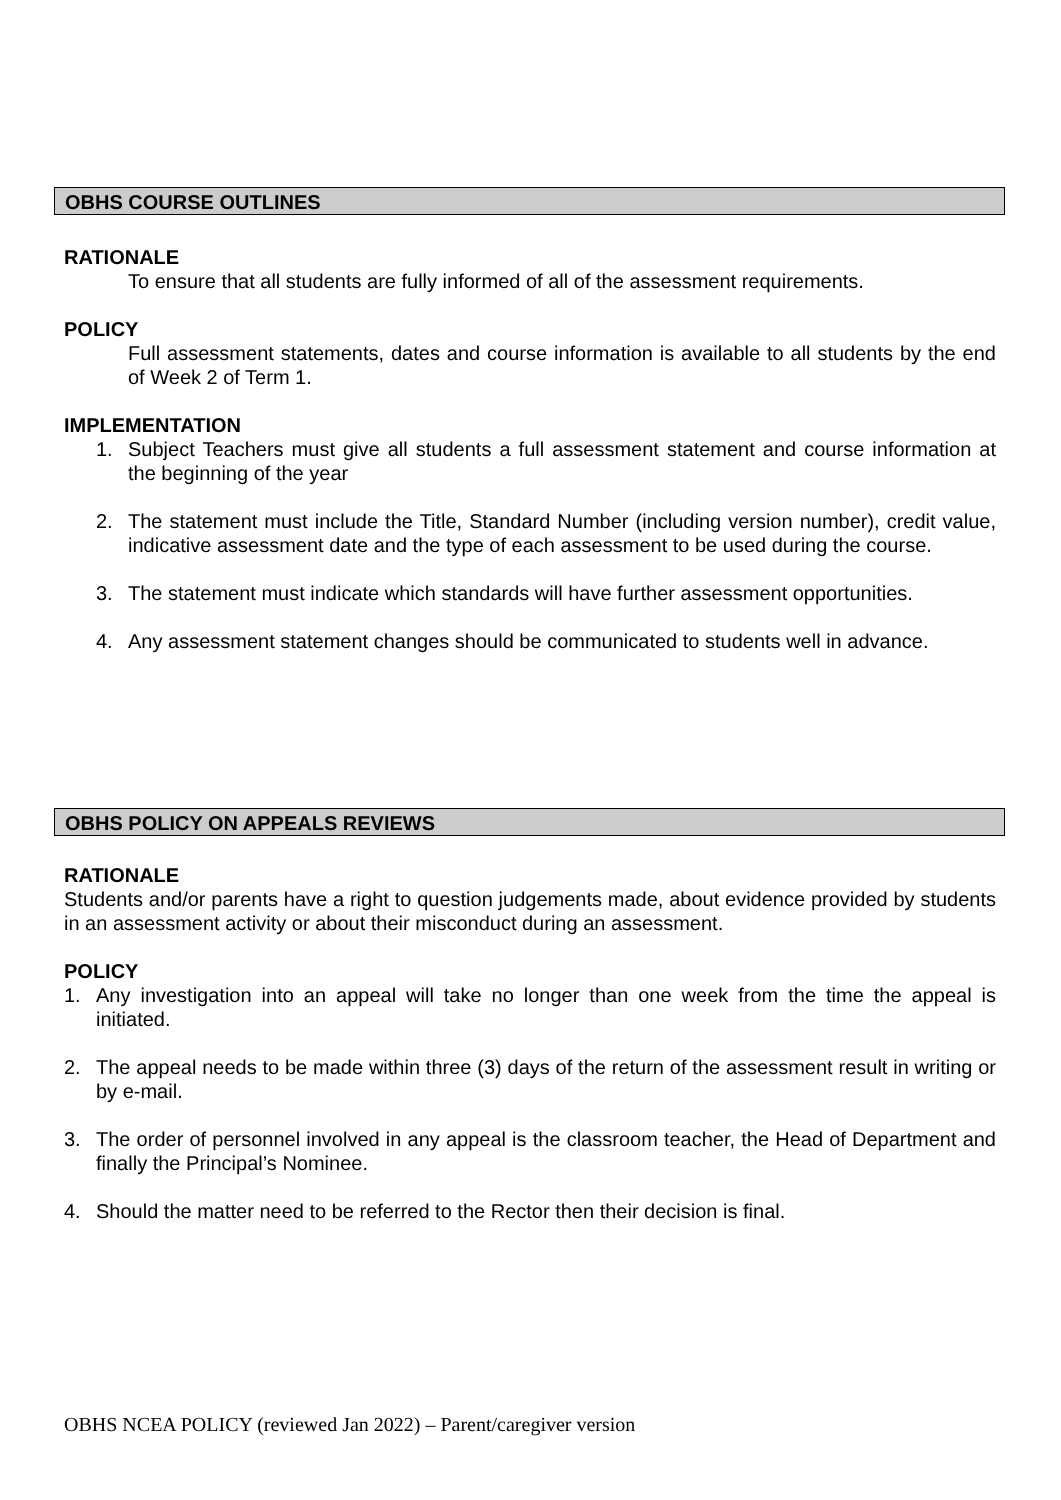OBHS COURSE OUTLINES
RATIONALE
To ensure that all students are fully informed of all of the assessment requirements.
POLICY
Full assessment statements, dates and course information is available to all students by the end of Week 2 of Term 1.
IMPLEMENTATION
1. Subject Teachers must give all students a full assessment statement and course information at the beginning of the year
2. The statement must include the Title, Standard Number (including version number), credit value, indicative assessment date and the type of each assessment to be used during the course.
3. The statement must indicate which standards will have further assessment opportunities.
4. Any assessment statement changes should be communicated to students well in advance.
OBHS POLICY ON APPEALS REVIEWS
RATIONALE
Students and/or parents have a right to question judgements made, about evidence provided by students in an assessment activity or about their misconduct during an assessment.
POLICY
1. Any investigation into an appeal will take no longer than one week from the time the appeal is initiated.
2. The appeal needs to be made within three (3) days of the return of the assessment result in writing or by e-mail.
3. The order of personnel involved in any appeal is the classroom teacher, the Head of Department and finally the Principal’s Nominee.
4. Should the matter need to be referred to the Rector then their decision is final.
OBHS NCEA POLICY (reviewed Jan 2022) – Parent/caregiver version